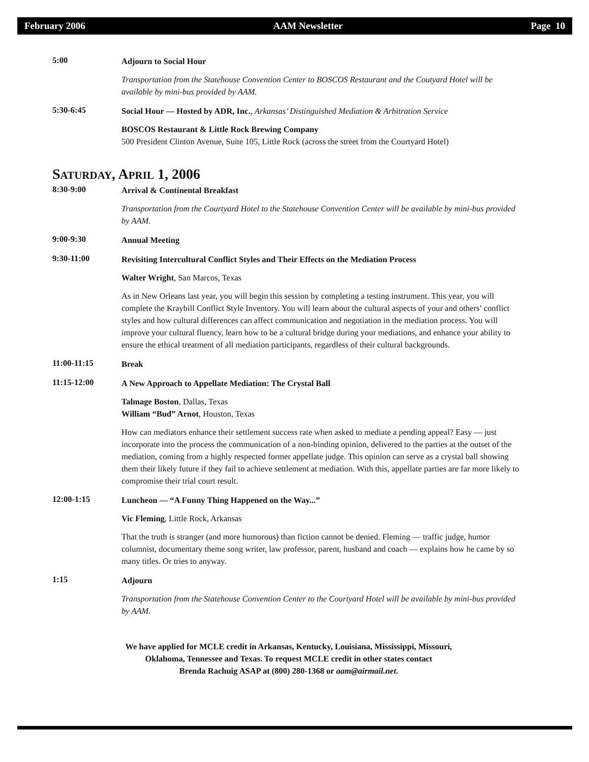February 2006 AAM Newsletter Page 10
5:00
Adjourn to Social Hour
Transportation from the Statehouse Convention Center to BOSCOS Restaurant and the Coutyard Hotel will be available by mini-bus provided by AAM.
5:30-6:45
Social Hour — Hosted by ADR, Inc., Arkansas’ Distinguished Mediation & Arbitration Service
BOSCOS Restaurant & Little Rock Brewing Company
500 President Clinton Avenue, Suite 105, Little Rock (across the street from the Courtyard Hotel)
SATURDAY, APRIL 1, 2006
8:30-9:00
Arrival & Continental Breakfast
Transportation from the Courtyard Hotel to the Statehouse Convention Center will be available by mini-bus provided by AAM.
9:00-9:30
Annual Meeting
9:30-11:00
Revisiting Intercultural Conflict Styles and Their Effects on the Mediation Process
Walter Wright, San Marcos, Texas
As in New Orleans last year, you will begin this session by completing a testing instrument. This year, you will complete the Kraybill Conflict Style Inventory. You will learn about the cultural aspects of your and others’ conflict styles and how cultural differences can affect communication and negotiation in the mediation process. You will improve your cultural fluency, learn how to be a cultural bridge during your mediations, and enhance your ability to ensure the ethical treatment of all mediation participants, regardless of their cultural backgrounds.
11:00-11:15
Break
11:15-12:00
A New Approach to Appellate Mediation: The Crystal Ball
Talmage Boston, Dallas, Texas
William “Bud” Arnot, Houston, Texas
How can mediators enhance their settlement success rate when asked to mediate a pending appeal? Easy — just incorporate into the process the communication of a non-binding opinion, delivered to the parties at the outset of the mediation, coming from a highly respected former appellate judge. This opinion can serve as a crystal ball showing them their likely future if they fail to achieve settlement at mediation. With this, appellate parties are far more likely to compromise their trial court result.
12:00-1:15
Luncheon — “A Funny Thing Happened on the Way...”
Vic Fleming, Little Rock, Arkansas
That the truth is stranger (and more humorous) than fiction cannot be denied. Fleming — traffic judge, humor columnist, documentary theme song writer, law professor, parent, husband and coach — explains how he came by so many titles. Or tries to anyway.
1:15
Adjourn
Transportation from the Statehouse Convention Center to the Courtyard Hotel will be available by mini-bus provided by AAM.
We have applied for MCLE credit in Arkansas, Kentucky, Louisiana, Mississippi, Missouri,
Oklahoma, Tennessee and Texas. To request MCLE credit in other states contact
Brenda Rachuig ASAP at (800) 280-1368 or aam@airmail.net.